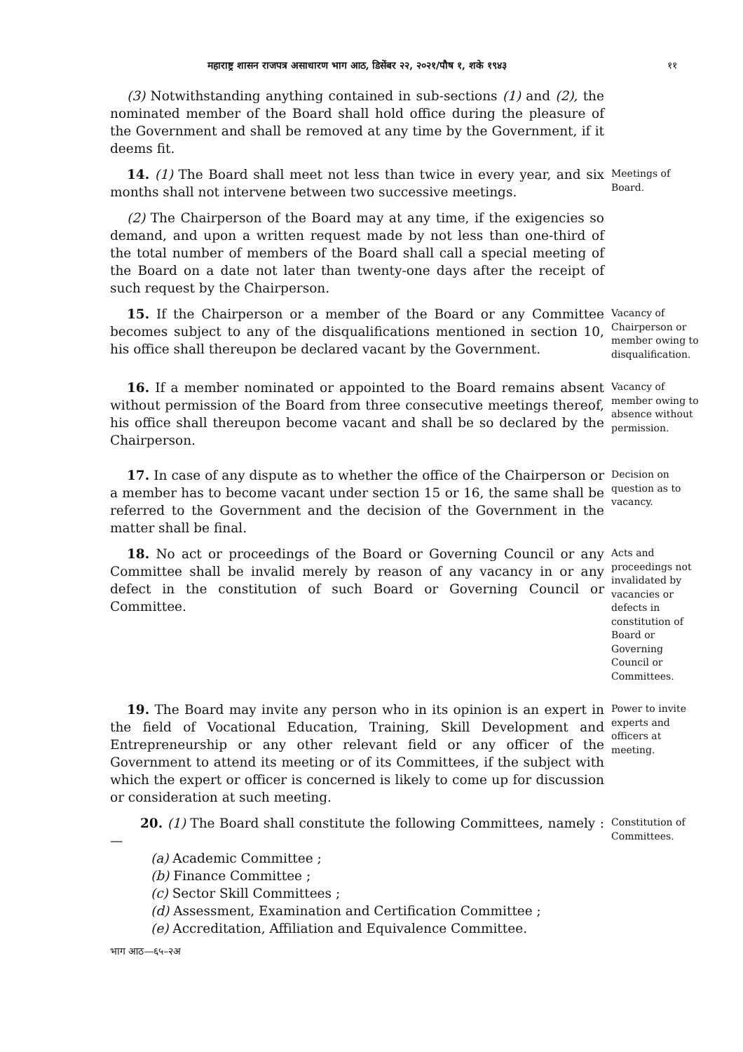महाराष्ट्र शासन राजपत्र असाधारण भाग आठ, डिसेंबर २२, २०२१/पौष १, शके १९४३ ११
(3) Notwithstanding anything contained in sub-sections (1) and (2), the nominated member of the Board shall hold office during the pleasure of the Government and shall be removed at any time by the Government, if it deems fit.
14. (1) The Board shall meet not less than twice in every year, and six months shall not intervene between two successive meetings.
Meetings of Board.
(2) The Chairperson of the Board may at any time, if the exigencies so demand, and upon a written request made by not less than one-third of the total number of members of the Board shall call a special meeting of the Board on a date not later than twenty-one days after the receipt of such request by the Chairperson.
15. If the Chairperson or a member of the Board or any Committee becomes subject to any of the disqualifications mentioned in section 10, his office shall thereupon be declared vacant by the Government.
Vacancy of Chairperson or member owing to disqualification.
16. If a member nominated or appointed to the Board remains absent without permission of the Board from three consecutive meetings thereof, his office shall thereupon become vacant and shall be so declared by the Chairperson.
Vacancy of member owing to absence without permission.
17. In case of any dispute as to whether the office of the Chairperson or a member has to become vacant under section 15 or 16, the same shall be referred to the Government and the decision of the Government in the matter shall be final.
Decision on question as to vacancy.
18. No act or proceedings of the Board or Governing Council or any Committee shall be invalid merely by reason of any vacancy in or any defect in the constitution of such Board or Governing Council or Committee.
Acts and proceedings not invalidated by vacancies or defects in constitution of Board or Governing Council or Committees.
19. The Board may invite any person who in its opinion is an expert in the field of Vocational Education, Training, Skill Development and Entrepreneurship or any other relevant field or any officer of the Government to attend its meeting or of its Committees, if the subject with which the expert or officer is concerned is likely to come up for discussion or consideration at such meeting.
Power to invite experts and officers at meeting.
20. (1) The Board shall constitute the following Committees, namely :—
(a) Academic Committee ;
(b) Finance Committee ;
(c) Sector Skill Committees ;
(d) Assessment, Examination and Certification Committee ;
(e) Accreditation, Affiliation and Equivalence Committee.
Constitution of Committees.
भाग आठ—६५–२अ